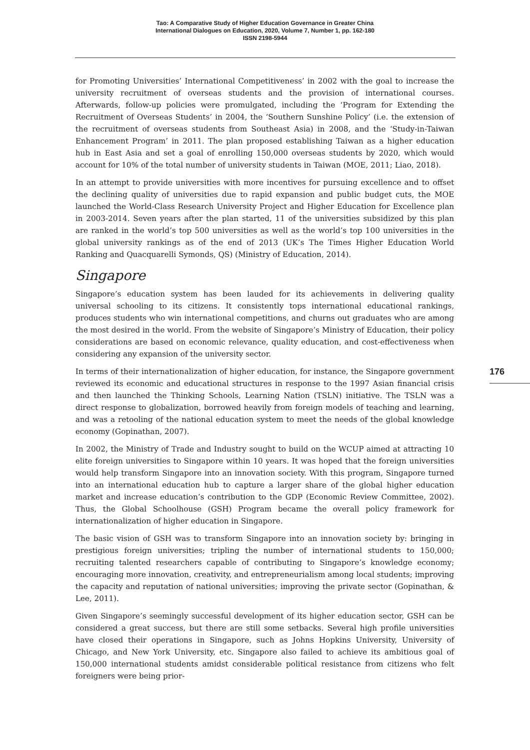Tao: A Comparative Study of Higher Education Governance in Greater China
International Dialogues on Education, 2020, Volume 7, Number 1, pp. 162-180
ISSN 2198-5944
for Promoting Universities’ International Competitiveness’ in 2002 with the goal to increase the university recruitment of overseas students and the provision of international courses. Afterwards, follow-up policies were promulgated, including the ‘Program for Extending the Recruitment of Overseas Students’ in 2004, the ‘Southern Sunshine Policy’ (i.e. the extension of the recruitment of overseas students from Southeast Asia) in 2008, and the ‘Study-in-Taiwan Enhancement Program’ in 2011. The plan proposed establishing Taiwan as a higher education hub in East Asia and set a goal of enrolling 150,000 overseas students by 2020, which would account for 10% of the total number of university students in Taiwan (MOE, 2011; Liao, 2018).
In an attempt to provide universities with more incentives for pursuing excellence and to offset the declining quality of universities due to rapid expansion and public budget cuts, the MOE launched the World-Class Research University Project and Higher Education for Excellence plan in 2003-2014. Seven years after the plan started, 11 of the universities subsidized by this plan are ranked in the world’s top 500 universities as well as the world’s top 100 universities in the global university rankings as of the end of 2013 (UK’s The Times Higher Education World Ranking and Quacquarelli Symonds, QS) (Ministry of Education, 2014).
Singapore
Singapore’s education system has been lauded for its achievements in delivering quality universal schooling to its citizens. It consistently tops international educational rankings, produces students who win international competitions, and churns out graduates who are among the most desired in the world. From the website of Singapore’s Ministry of Education, their policy considerations are based on economic relevance, quality education, and cost-effectiveness when considering any expansion of the university sector.
In terms of their internationalization of higher education, for instance, the Singapore government reviewed its economic and educational structures in response to the 1997 Asian financial crisis and then launched the Thinking Schools, Learning Nation (TSLN) initiative. The TSLN was a direct response to globalization, borrowed heavily from foreign models of teaching and learning, and was a retooling of the national education system to meet the needs of the global knowledge economy (Gopinathan, 2007).
In 2002, the Ministry of Trade and Industry sought to build on the WCUP aimed at attracting 10 elite foreign universities to Singapore within 10 years. It was hoped that the foreign universities would help transform Singapore into an innovation society. With this program, Singapore turned into an international education hub to capture a larger share of the global higher education market and increase education’s contribution to the GDP (Economic Review Committee, 2002). Thus, the Global Schoolhouse (GSH) Program became the overall policy framework for internationalization of higher education in Singapore.
The basic vision of GSH was to transform Singapore into an innovation society by: bringing in prestigious foreign universities; tripling the number of international students to 150,000; recruiting talented researchers capable of contributing to Singapore’s knowledge economy; encouraging more innovation, creativity, and entrepreneurialism among local students; improving the capacity and reputation of national universities; improving the private sector (Gopinathan, & Lee, 2011).
Given Singapore’s seemingly successful development of its higher education sector, GSH can be considered a great success, but there are still some setbacks. Several high profile universities have closed their operations in Singapore, such as Johns Hopkins University, University of Chicago, and New York University, etc. Singapore also failed to achieve its ambitious goal of 150,000 international students amidst considerable political resistance from citizens who felt foreigners were being prior-
176